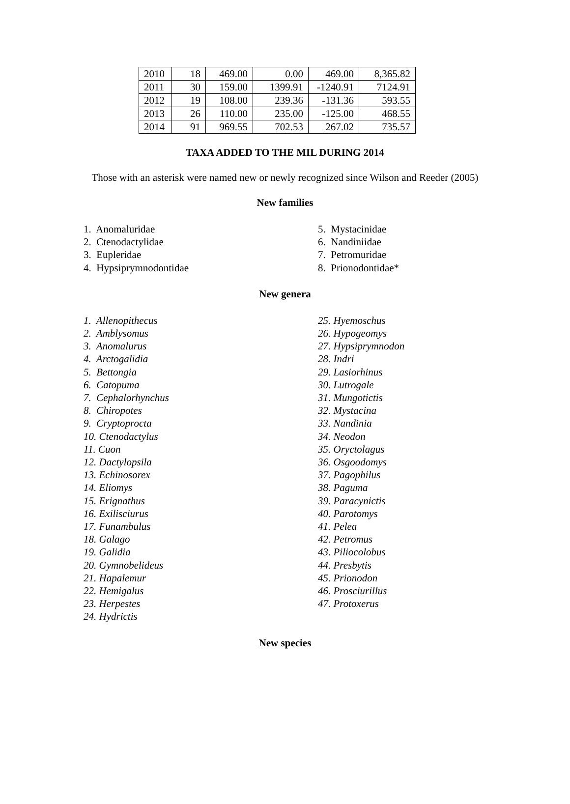| 2010 | 18 | 469.00 | 0.00 | 469.00 | 8,365.82 |
| 2011 | 30 | 159.00 | 1399.91 | -1240.91 | 7124.91 |
| 2012 | 19 | 108.00 | 239.36 | -131.36 | 593.55 |
| 2013 | 26 | 110.00 | 235.00 | -125.00 | 468.55 |
| 2014 | 91 | 969.55 | 702.53 | 267.02 | 735.57 |
TAXA ADDED TO THE MIL DURING 2014
Those with an asterisk were named new or newly recognized since Wilson and Reeder (2005)
New families
1. Anomaluridae
2. Ctenodactylidae
3. Eupleridae
4. Hypsiprymnodontidae
5. Mystacinidae
6. Nandiniidae
7. Petromuridae
8. Prionodontidae*
New genera
1. Allenopithecus
2. Amblysomus
3. Anomalurus
4. Arctogalidia
5. Bettongia
6. Catopuma
7. Cephalorhynchus
8. Chiropotes
9. Cryptoprocta
10. Ctenodactylus
11. Cuon
12. Dactylopsila
13. Echinosorex
14. Eliomys
15. Erignathus
16. Exilisciurus
17. Funambulus
18. Galago
19. Galidia
20. Gymnobelideus
21. Hapalemur
22. Hemigalus
23. Herpestes
24. Hydrictis
25. Hyemoschus
26. Hypogeomys
27. Hypsiprymnodon
28. Indri
29. Lasiorhinus
30. Lutrogale
31. Mungotictis
32. Mystacina
33. Nandinia
34. Neodon
35. Oryctolagus
36. Osgoodomys
37. Pagophilus
38. Paguma
39. Paracynictis
40. Parotomys
41. Pelea
42. Petromus
43. Piliocolobus
44. Presbytis
45. Prionodon
46. Prosciurillus
47. Protoxerus
New species